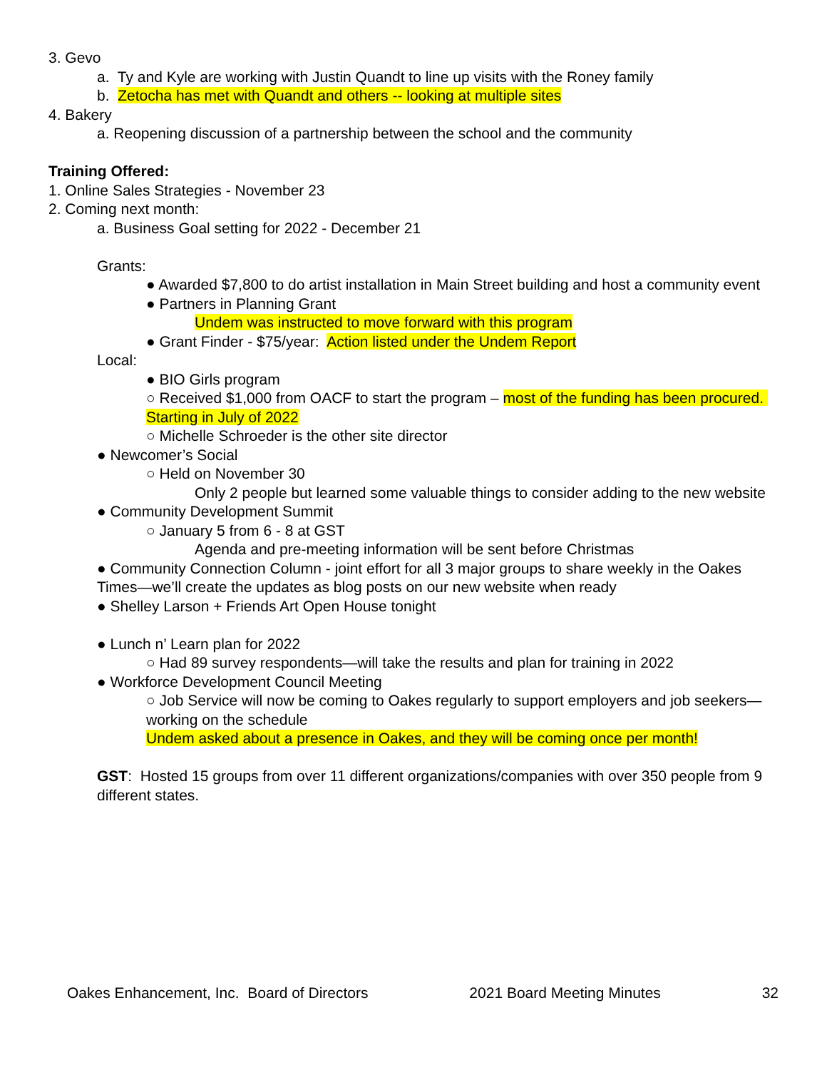3. Gevo
a. Ty and Kyle are working with Justin Quandt to line up visits with the Roney family
b. Zetocha has met with Quandt and others -- looking at multiple sites
4. Bakery
a. Reopening discussion of a partnership between the school and the community
Training Offered:
1. Online Sales Strategies - November 23
2. Coming next month:
a. Business Goal setting for 2022 - December 21
Grants:
● Awarded $7,800 to do artist installation in Main Street building and host a community event
● Partners in Planning Grant
Undem was instructed to move forward with this program
● Grant Finder - $75/year: Action listed under the Undem Report
Local:
● BIO Girls program
○ Received $1,000 from OACF to start the program – most of the funding has been procured. Starting in July of 2022
○ Michelle Schroeder is the other site director
● Newcomer’s Social
○ Held on November 30
Only 2 people but learned some valuable things to consider adding to the new website
● Community Development Summit
○ January 5 from 6 - 8 at GST
Agenda and pre-meeting information will be sent before Christmas
● Community Connection Column - joint effort for all 3 major groups to share weekly in the Oakes Times—we’ll create the updates as blog posts on our new website when ready
● Shelley Larson + Friends Art Open House tonight
● Lunch n’ Learn plan for 2022
○ Had 89 survey respondents—will take the results and plan for training in 2022
● Workforce Development Council Meeting
○ Job Service will now be coming to Oakes regularly to support employers and job seekers—working on the schedule
Undem asked about a presence in Oakes, and they will be coming once per month!
GST: Hosted 15 groups from over 11 different organizations/companies with over 350 people from 9 different states.
Oakes Enhancement, Inc. Board of Directors 2021 Board Meeting Minutes 32